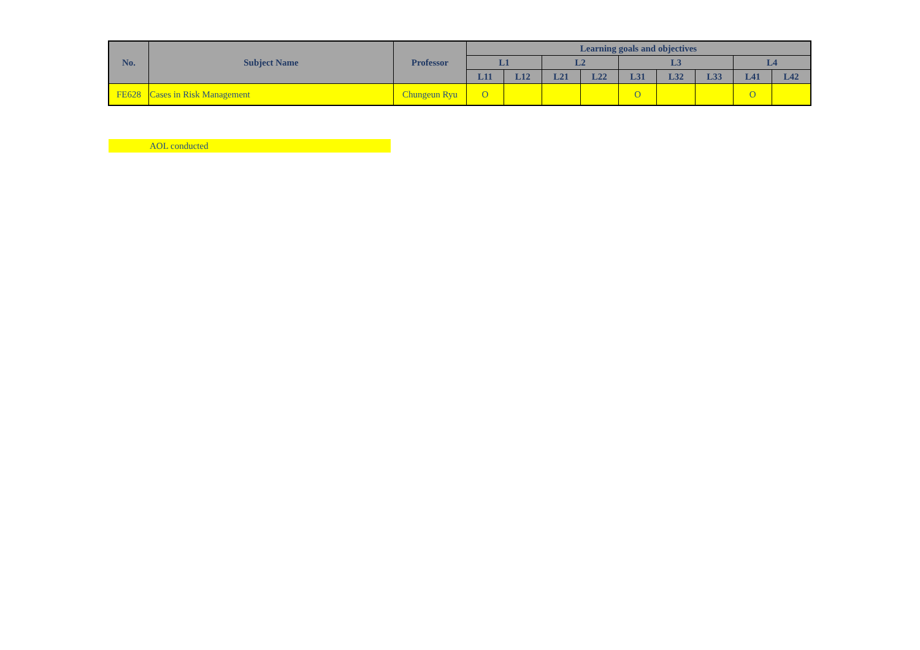| No. | Subject Name | Professor | Learning goals and objectives | | | | | | | | |
| --- | --- | --- | --- | --- | --- | --- | --- | --- | --- | --- | --- |
| | | | L1 | | L2 | | L3 | | | L4 | |
| | | | L11 | L12 | L21 | L22 | L31 | L32 | L33 | L41 | L42 |
| FE628 | Cases in Risk Management | Chungeun Ryu | O | | | | O | | | O | |
AOL conducted